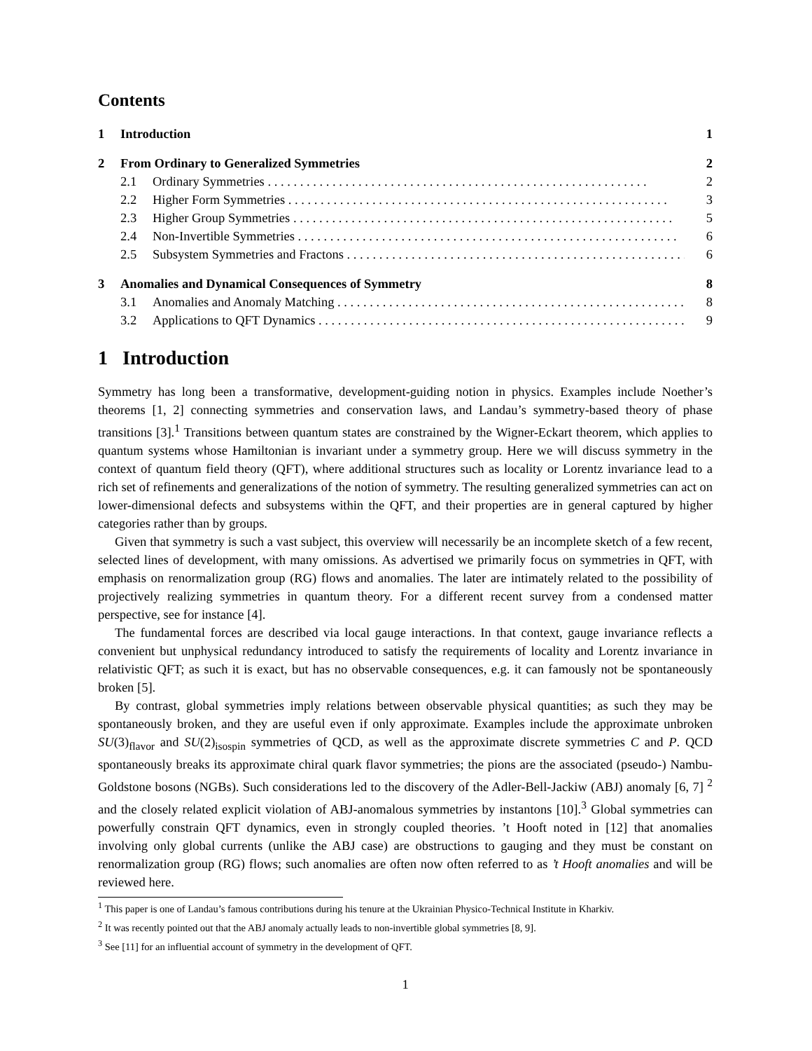Contents
1 Introduction 1
2 From Ordinary to Generalized Symmetries 2
2.1 Ordinary Symmetries 2
2.2 Higher Form Symmetries 3
2.3 Higher Group Symmetries 5
2.4 Non-Invertible Symmetries 6
2.5 Subsystem Symmetries and Fractons 6
3 Anomalies and Dynamical Consequences of Symmetry 8
3.1 Anomalies and Anomaly Matching 8
3.2 Applications to QFT Dynamics 9
1 Introduction
Symmetry has long been a transformative, development-guiding notion in physics. Examples include Noether’s theorems [1, 2] connecting symmetries and conservation laws, and Landau’s symmetry-based theory of phase transitions [3].<sup>1</sup> Transitions between quantum states are constrained by the Wigner-Eckart theorem, which applies to quantum systems whose Hamiltonian is invariant under a symmetry group. Here we will discuss symmetry in the context of quantum field theory (QFT), where additional structures such as locality or Lorentz invariance lead to a rich set of refinements and generalizations of the notion of symmetry. The resulting generalized symmetries can act on lower-dimensional defects and subsystems within the QFT, and their properties are in general captured by higher categories rather than by groups.
Given that symmetry is such a vast subject, this overview will necessarily be an incomplete sketch of a few recent, selected lines of development, with many omissions. As advertised we primarily focus on symmetries in QFT, with emphasis on renormalization group (RG) flows and anomalies. The later are intimately related to the possibility of projectively realizing symmetries in quantum theory. For a different recent survey from a condensed matter perspective, see for instance [4].
The fundamental forces are described via local gauge interactions. In that context, gauge invariance reflects a convenient but unphysical redundancy introduced to satisfy the requirements of locality and Lorentz invariance in relativistic QFT; as such it is exact, but has no observable consequences, e.g. it can famously not be spontaneously broken [5].
By contrast, global symmetries imply relations between observable physical quantities; as such they may be spontaneously broken, and they are useful even if only approximate. Examples include the approximate unbroken SU(3)<sub>flavor</sub> and SU(2)<sub>isospin</sub> symmetries of QCD, as well as the approximate discrete symmetries C and P. QCD spontaneously breaks its approximate chiral quark flavor symmetries; the pions are the associated (pseudo-) Nambu-Goldstone bosons (NGBs). Such considerations led to the discovery of the Adler-Bell-Jackiw (ABJ) anomaly [6, 7] <sup>2</sup> and the closely related explicit violation of ABJ-anomalous symmetries by instantons [10].<sup>3</sup> Global symmetries can powerfully constrain QFT dynamics, even in strongly coupled theories. ’t Hooft noted in [12] that anomalies involving only global currents (unlike the ABJ case) are obstructions to gauging and they must be constant on renormalization group (RG) flows; such anomalies are often now often referred to as ’t Hooft anomalies and will be reviewed here.
<sup>1</sup> This paper is one of Landau’s famous contributions during his tenure at the Ukrainian Physico-Technical Institute in Kharkiv.
<sup>2</sup> It was recently pointed out that the ABJ anomaly actually leads to non-invertible global symmetries [8, 9].
<sup>3</sup> See [11] for an influential account of symmetry in the development of QFT.
1